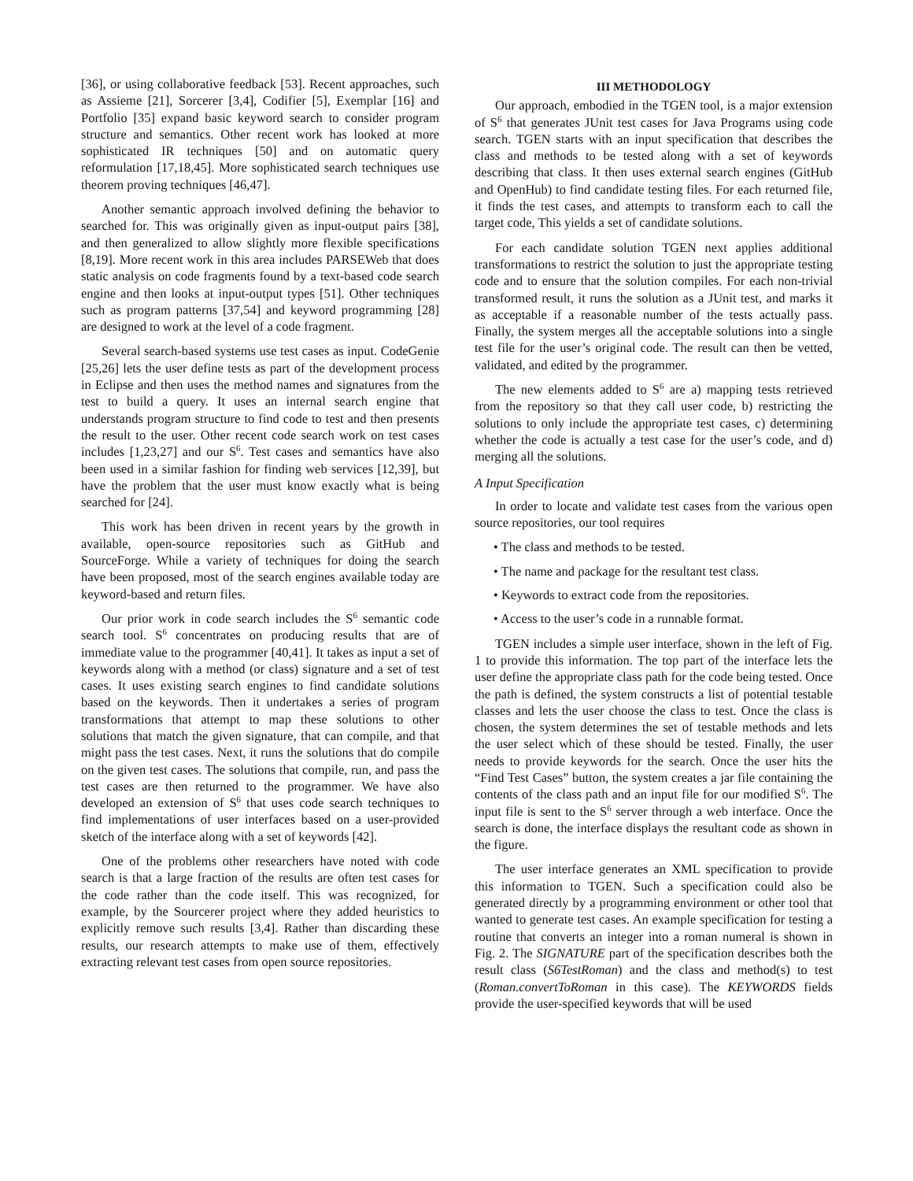[36], or using collaborative feedback [53]. Recent approaches, such as Assieme [21], Sorcerer [3,4], Codifier [5], Exemplar [16] and Portfolio [35] expand basic keyword search to consider program structure and semantics. Other recent work has looked at more sophisticated IR techniques [50] and on automatic query reformulation [17,18,45]. More sophisticated search techniques use theorem proving techniques [46,47].
Another semantic approach involved defining the behavior to searched for. This was originally given as input-output pairs [38], and then generalized to allow slightly more flexible specifications [8,19]. More recent work in this area includes PARSEWeb that does static analysis on code fragments found by a text-based code search engine and then looks at input-output types [51]. Other techniques such as program patterns [37,54] and keyword programming [28] are designed to work at the level of a code fragment.
Several search-based systems use test cases as input. CodeGenie [25,26] lets the user define tests as part of the development process in Eclipse and then uses the method names and signatures from the test to build a query. It uses an internal search engine that understands program structure to find code to test and then presents the result to the user. Other recent code search work on test cases includes [1,23,27] and our S<sup>6</sup>. Test cases and semantics have also been used in a similar fashion for finding web services [12,39], but have the problem that the user must know exactly what is being searched for [24].
This work has been driven in recent years by the growth in available, open-source repositories such as GitHub and SourceForge. While a variety of techniques for doing the search have been proposed, most of the search engines available today are keyword-based and return files.
Our prior work in code search includes the S<sup>6</sup> semantic code search tool. S<sup>6</sup> concentrates on producing results that are of immediate value to the programmer [40,41]. It takes as input a set of keywords along with a method (or class) signature and a set of test cases. It uses existing search engines to find candidate solutions based on the keywords. Then it undertakes a series of program transformations that attempt to map these solutions to other solutions that match the given signature, that can compile, and that might pass the test cases. Next, it runs the solutions that do compile on the given test cases. The solutions that compile, run, and pass the test cases are then returned to the programmer. We have also developed an extension of S<sup>6</sup> that uses code search techniques to find implementations of user interfaces based on a user-provided sketch of the interface along with a set of keywords [42].
One of the problems other researchers have noted with code search is that a large fraction of the results are often test cases for the code rather than the code itself. This was recognized, for example, by the Sourcerer project where they added heuristics to explicitly remove such results [3,4]. Rather than discarding these results, our research attempts to make use of them, effectively extracting relevant test cases from open source repositories.
III METHODOLOGY
Our approach, embodied in the TGEN tool, is a major extension of S<sup>6</sup> that generates JUnit test cases for Java Programs using code search. TGEN starts with an input specification that describes the class and methods to be tested along with a set of keywords describing that class. It then uses external search engines (GitHub and OpenHub) to find candidate testing files. For each returned file, it finds the test cases, and attempts to transform each to call the target code, This yields a set of candidate solutions.
For each candidate solution TGEN next applies additional transformations to restrict the solution to just the appropriate testing code and to ensure that the solution compiles. For each non-trivial transformed result, it runs the solution as a JUnit test, and marks it as acceptable if a reasonable number of the tests actually pass. Finally, the system merges all the acceptable solutions into a single test file for the user’s original code. The result can then be vetted, validated, and edited by the programmer.
The new elements added to S<sup>6</sup> are a) mapping tests retrieved from the repository so that they call user code, b) restricting the solutions to only include the appropriate test cases, c) determining whether the code is actually a test case for the user’s code, and d) merging all the solutions.
A Input Specification
In order to locate and validate test cases from the various open source repositories, our tool requires
• The class and methods to be tested.
• The name and package for the resultant test class.
• Keywords to extract code from the repositories.
• Access to the user’s code in a runnable format.
TGEN includes a simple user interface, shown in the left of Fig. 1 to provide this information. The top part of the interface lets the user define the appropriate class path for the code being tested. Once the path is defined, the system constructs a list of potential testable classes and lets the user choose the class to test. Once the class is chosen, the system determines the set of testable methods and lets the user select which of these should be tested. Finally, the user needs to provide keywords for the search. Once the user hits the “Find Test Cases” button, the system creates a jar file containing the contents of the class path and an input file for our modified S<sup>6</sup>. The input file is sent to the S<sup>6</sup> server through a web interface. Once the search is done, the interface displays the resultant code as shown in the figure.
The user interface generates an XML specification to provide this information to TGEN. Such a specification could also be generated directly by a programming environment or other tool that wanted to generate test cases. An example specification for testing a routine that converts an integer into a roman numeral is shown in Fig. 2. The SIGNATURE part of the specification describes both the result class (S6TestRoman) and the class and method(s) to test (Roman.convertToRoman in this case). The KEYWORDS fields provide the user-specified keywords that will be used